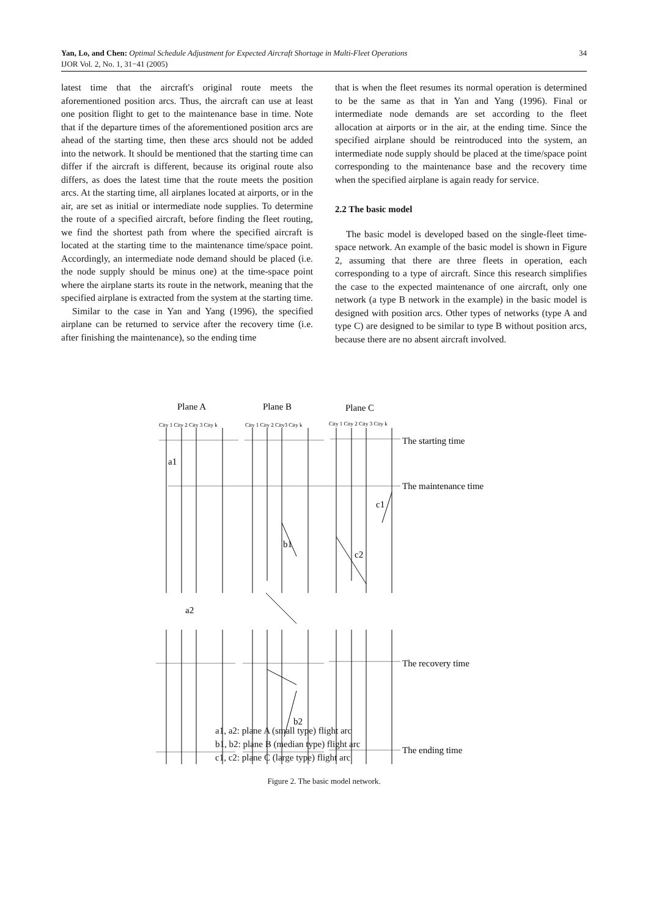34 Yan, Lo, and Chen: Optimal Schedule Adjustment for Expected Aircraft Shortage in Multi-Fleet Operations
IJOR Vol. 2, No. 1, 31−41 (2005)
latest time that the aircraft's original route meets the aforementioned position arcs. Thus, the aircraft can use at least one position flight to get to the maintenance base in time. Note that if the departure times of the aforementioned position arcs are ahead of the starting time, then these arcs should not be added into the network. It should be mentioned that the starting time can differ if the aircraft is different, because its original route also differs, as does the latest time that the route meets the position arcs. At the starting time, all airplanes located at airports, or in the air, are set as initial or intermediate node supplies. To determine the route of a specified aircraft, before finding the fleet routing, we find the shortest path from where the specified aircraft is located at the starting time to the maintenance time/space point. Accordingly, an intermediate node demand should be placed (i.e. the node supply should be minus one) at the time-space point where the airplane starts its route in the network, meaning that the specified airplane is extracted from the system at the starting time.
Similar to the case in Yan and Yang (1996), the specified airplane can be returned to service after the recovery time (i.e. after finishing the maintenance), so the ending time
that is when the fleet resumes its normal operation is determined to be the same as that in Yan and Yang (1996). Final or intermediate node demands are set according to the fleet allocation at airports or in the air, at the ending time. Since the specified airplane should be reintroduced into the system, an intermediate node supply should be placed at the time/space point corresponding to the maintenance base and the recovery time when the specified airplane is again ready for service.
2.2 The basic model
The basic model is developed based on the single-fleet time-space network. An example of the basic model is shown in Figure 2, assuming that there are three fleets in operation, each corresponding to a type of aircraft. Since this research simplifies the case to the expected maintenance of one aircraft, only one network (a type B network in the example) in the basic model is designed with position arcs. Other types of networks (type A and type C) are designed to be similar to type B without position arcs, because there are no absent aircraft involved.
Plane A
Plane B
Plane C
City 1 City 2 City 3 City k
City 1 City 2 City3 City k
City 1 City 2 City 3 City k
a1
a2
b1
b2
c1
c2
The starting time
The maintenance time
The recovery time
The ending time
a1, a2: plane A (small type) flight arc
b1, b2: plane B (median type) flight arc
c1, c2: plane C (large type) flight arc
Figure 2. The basic model network.